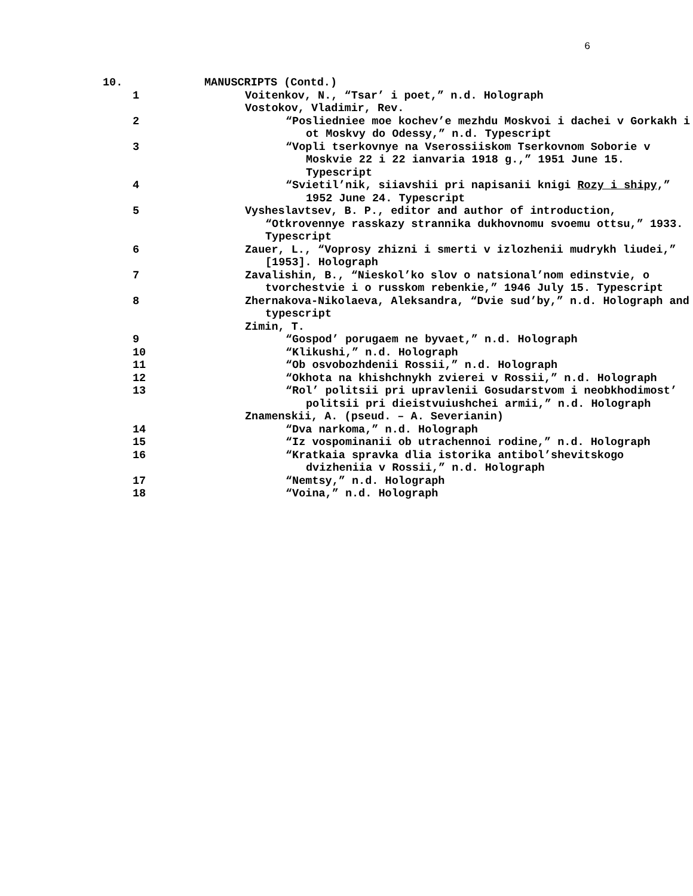6
10. MANUSCRIPTS (Contd.)
1 Voitenkov, N., “Tsar’ i poet,” n.d. Holograph
Vostokov, Vladimir, Rev.
2 “Posliedniee moe kochev’e mezhdu Moskvoi i dachei v Gorkakh i ot Moskvy do Odessy,” n.d. Typescript
3 “Vopli tserkovnye na Vserossiiskom Tserkovnom Soborie v Moskvie 22 i 22 ianvaria 1918 g.,” 1951 June 15. Typescript
4 “Svietil’nik, siiavshii pri napisanii knigi Rozy i shipy,” 1952 June 24. Typescript
5 Vysheslavtsev, B. P., editor and author of introduction, “Otkrovennye rasskazy strannika dukhovnomu svoemu ottsu,” 1933. Typescript
6 Zauer, L., “Voprosy zhizni i smerti v izlozhenii mudrykh liudei,” [1953]. Holograph
7 Zavalishin, B., “Nieskol’ko slov o natsional’nom edinstvie, o tvorchestvie i o russkom rebenkie,” 1946 July 15. Typescript
8 Zhernakova-Nikolaeva, Aleksandra, “Dvie sud’by,” n.d. Holograph and typescript
Zimin, T.
9 “Gospod’ porugaem ne byvaet,” n.d. Holograph
10 “Klikushi,” n.d. Holograph
11 “Ob osvobozhdenii Rossii,” n.d. Holograph
12 “Okhota na khishchnykh zvierei v Rossii,” n.d. Holograph
13 “Rol’ politsii pri upravlenii Gosudarstvom i neobkhodimost’ politsii pri dieistvuiushchei armii,” n.d. Holograph
Znamenskii, A. (pseud. – A. Severianin)
14 “Dva narkoma,” n.d. Holograph
15 “Iz vospominanii ob utrachennoi rodine,” n.d. Holograph
16 “Kratkaia spravka dlia istorika antibol’shevitskogo dvizheniia v Rossii,” n.d. Holograph
17 “Nemtsy,” n.d. Holograph
18 “Voina,” n.d. Holograph